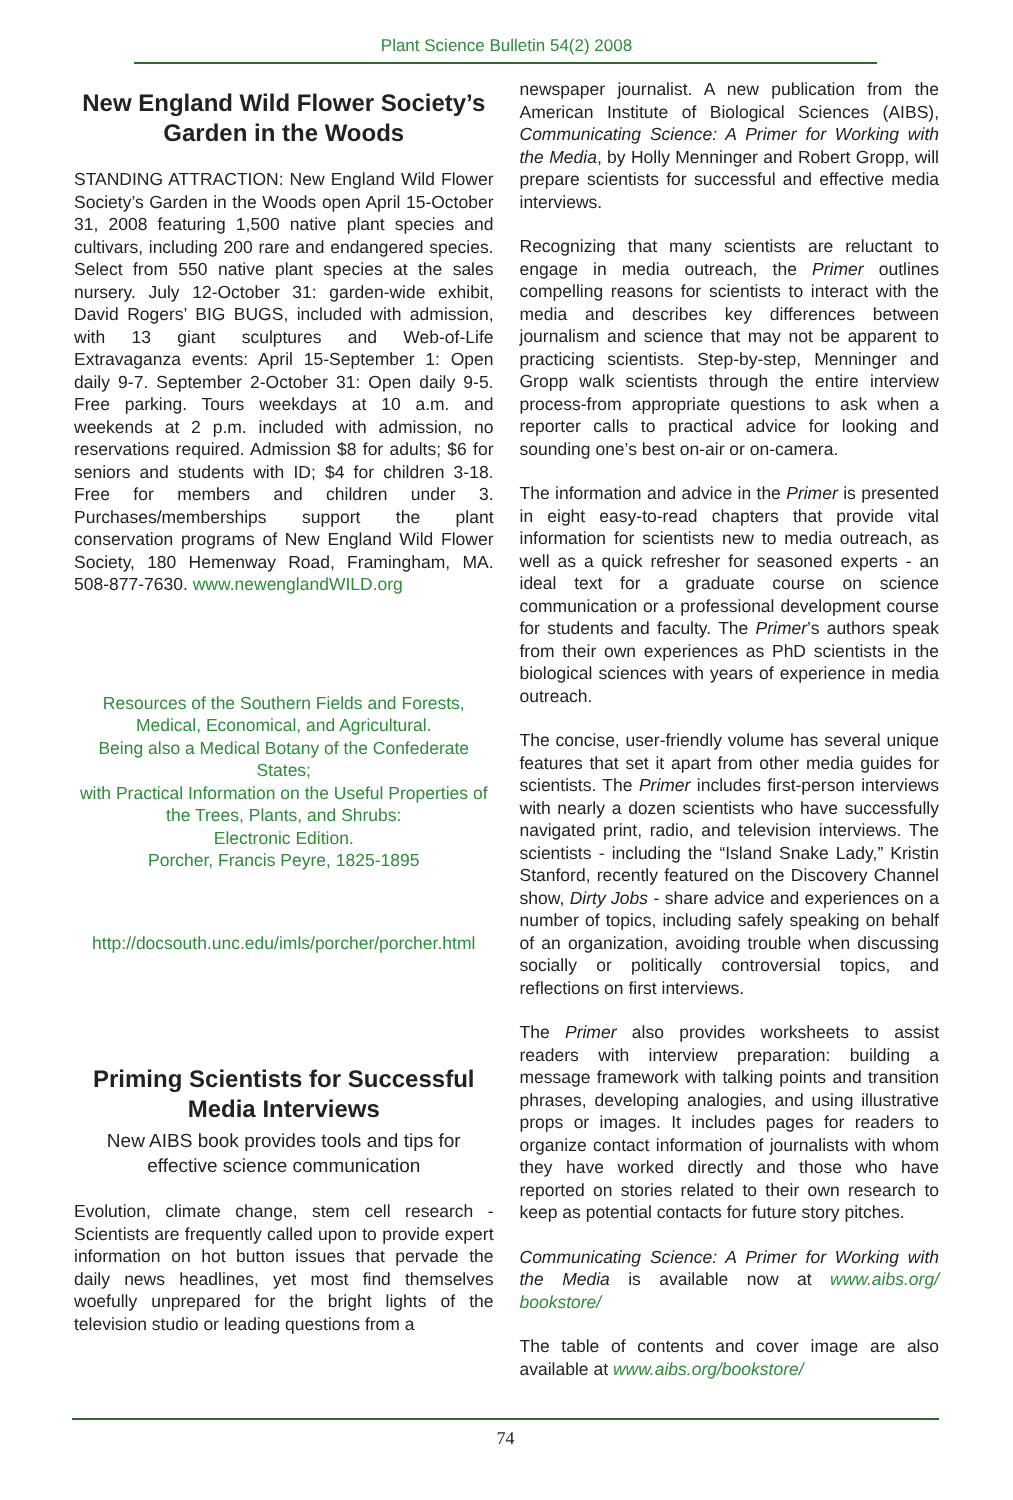Plant Science Bulletin 54(2) 2008
New England Wild Flower Society’s Garden in the Woods
STANDING ATTRACTION: New England Wild Flower Society’s Garden in the Woods open April 15-October 31, 2008 featuring 1,500 native plant species and cultivars, including 200 rare and endangered species. Select from 550 native plant species at the sales nursery. July 12-October 31: garden-wide exhibit, David Rogers’ BIG BUGS, included with admission, with 13 giant sculptures and Web-of-Life Extravaganza events: April 15-September 1: Open daily 9-7. September 2-October 31: Open daily 9-5. Free parking. Tours weekdays at 10 a.m. and weekends at 2 p.m. included with admission, no reservations required. Admission $8 for adults; $6 for seniors and students with ID; $4 for children 3-18. Free for members and children under 3. Purchases/memberships support the plant conservation programs of New England Wild Flower Society, 180 Hemenway Road, Framingham, MA. 508-877-7630. www.newenglandWILD.org
Resources of the Southern Fields and Forests, Medical, Economical, and Agricultural.
Being also a Medical Botany of the Confederate States;
with Practical Information on the Useful Properties of
the Trees, Plants, and Shrubs:
Electronic Edition.
Porcher, Francis Peyre, 1825-1895
http://docsouth.unc.edu/imls/porcher/porcher.html
Priming Scientists for Successful Media Interviews
New AIBS book provides tools and tips for effective science communication
Evolution, climate change, stem cell research - Scientists are frequently called upon to provide expert information on hot button issues that pervade the daily news headlines, yet most find themselves woefully unprepared for the bright lights of the television studio or leading questions from a
newspaper journalist. A new publication from the American Institute of Biological Sciences (AIBS), Communicating Science: A Primer for Working with the Media, by Holly Menninger and Robert Gropp, will prepare scientists for successful and effective media interviews.
Recognizing that many scientists are reluctant to engage in media outreach, the Primer outlines compelling reasons for scientists to interact with the media and describes key differences between journalism and science that may not be apparent to practicing scientists. Step-by-step, Menninger and Gropp walk scientists through the entire interview process-from appropriate questions to ask when a reporter calls to practical advice for looking and sounding one’s best on-air or on-camera.
The information and advice in the Primer is presented in eight easy-to-read chapters that provide vital information for scientists new to media outreach, as well as a quick refresher for seasoned experts - an ideal text for a graduate course on science communication or a professional development course for students and faculty. The Primer’s authors speak from their own experiences as PhD scientists in the biological sciences with years of experience in media outreach.
The concise, user-friendly volume has several unique features that set it apart from other media guides for scientists. The Primer includes first-person interviews with nearly a dozen scientists who have successfully navigated print, radio, and television interviews. The scientists - including the “Island Snake Lady,” Kristin Stanford, recently featured on the Discovery Channel show, Dirty Jobs - share advice and experiences on a number of topics, including safely speaking on behalf of an organization, avoiding trouble when discussing socially or politically controversial topics, and reflections on first interviews.
The Primer also provides worksheets to assist readers with interview preparation: building a message framework with talking points and transition phrases, developing analogies, and using illustrative props or images. It includes pages for readers to organize contact information of journalists with whom they have worked directly and those who have reported on stories related to their own research to keep as potential contacts for future story pitches.
Communicating Science: A Primer for Working with the Media is available now at www.aibs.org/ bookstore/
The table of contents and cover image are also available at www.aibs.org/bookstore/
74